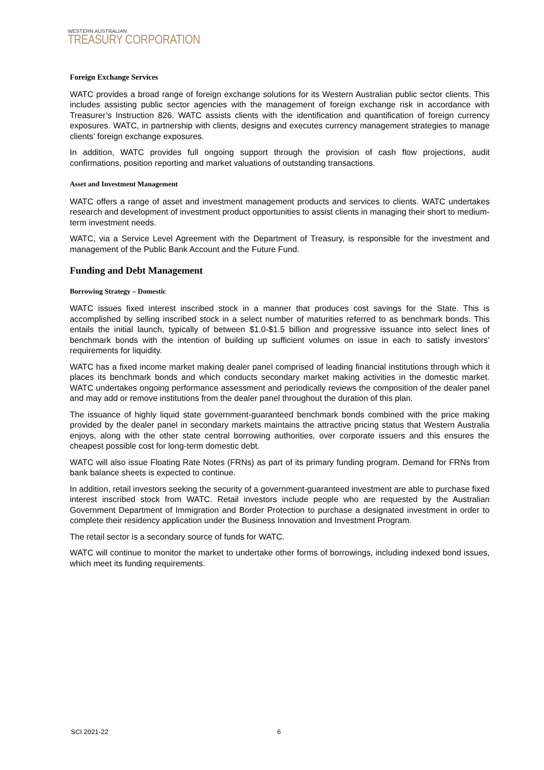WESTERN AUSTRALIAN
TREASURY CORPORATION
Foreign Exchange Services
WATC provides a broad range of foreign exchange solutions for its Western Australian public sector clients. This includes assisting public sector agencies with the management of foreign exchange risk in accordance with Treasurer’s Instruction 826. WATC assists clients with the identification and quantification of foreign currency exposures. WATC, in partnership with clients, designs and executes currency management strategies to manage clients' foreign exchange exposures.
In addition, WATC provides full ongoing support through the provision of cash flow projections, audit confirmations, position reporting and market valuations of outstanding transactions.
Asset and Investment Management
WATC offers a range of asset and investment management products and services to clients. WATC undertakes research and development of investment product opportunities to assist clients in managing their short to medium-term investment needs.
WATC, via a Service Level Agreement with the Department of Treasury, is responsible for the investment and management of the Public Bank Account and the Future Fund.
Funding and Debt Management
Borrowing Strategy – Domestic
WATC issues fixed interest inscribed stock in a manner that produces cost savings for the State. This is accomplished by selling inscribed stock in a select number of maturities referred to as benchmark bonds. This entails the initial launch, typically of between $1.0-$1.5 billion and progressive issuance into select lines of benchmark bonds with the intention of building up sufficient volumes on issue in each to satisfy investors’ requirements for liquidity.
WATC has a fixed income market making dealer panel comprised of leading financial institutions through which it places its benchmark bonds and which conducts secondary market making activities in the domestic market. WATC undertakes ongoing performance assessment and periodically reviews the composition of the dealer panel and may add or remove institutions from the dealer panel throughout the duration of this plan.
The issuance of highly liquid state government-guaranteed benchmark bonds combined with the price making provided by the dealer panel in secondary markets maintains the attractive pricing status that Western Australia enjoys, along with the other state central borrowing authorities, over corporate issuers and this ensures the cheapest possible cost for long-term domestic debt.
WATC will also issue Floating Rate Notes (FRNs) as part of its primary funding program. Demand for FRNs from bank balance sheets is expected to continue.
In addition, retail investors seeking the security of a government-guaranteed investment are able to purchase fixed interest inscribed stock from WATC. Retail investors include people who are requested by the Australian Government Department of Immigration and Border Protection to purchase a designated investment in order to complete their residency application under the Business Innovation and Investment Program.
The retail sector is a secondary source of funds for WATC.
WATC will continue to monitor the market to undertake other forms of borrowings, including indexed bond issues, which meet its funding requirements.
SCI 2021-22 6